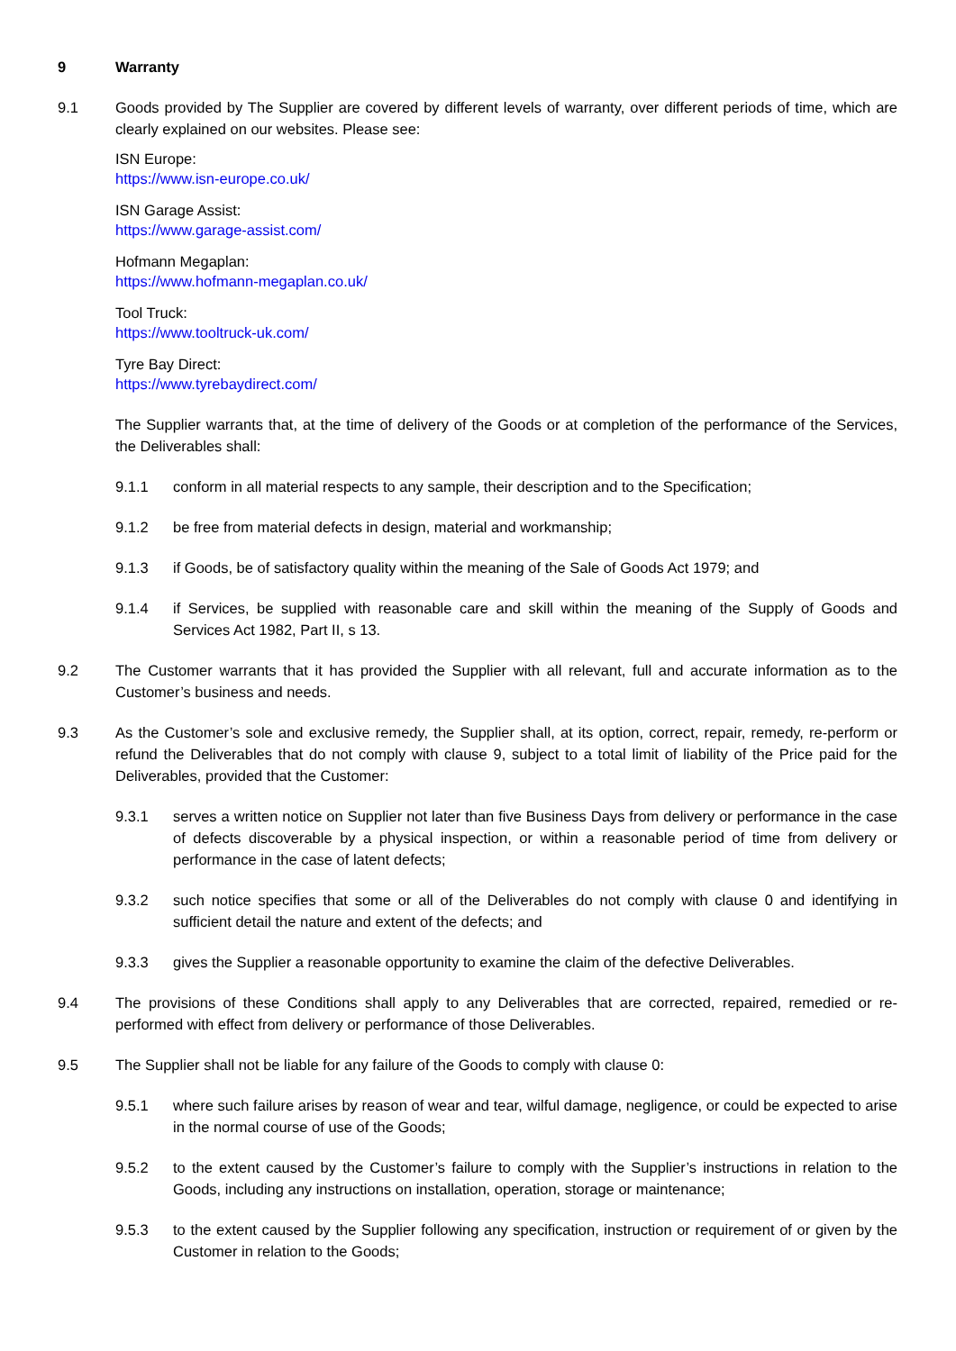9 Warranty
9.1 Goods provided by The Supplier are covered by different levels of warranty, over different periods of time, which are clearly explained on our websites. Please see:
ISN Europe:
https://www.isn-europe.co.uk/
ISN Garage Assist:
https://www.garage-assist.com/
Hofmann Megaplan:
https://www.hofmann-megaplan.co.uk/
Tool Truck:
https://www.tooltruck-uk.com/
Tyre Bay Direct:
https://www.tyrebaydirect.com/
The Supplier warrants that, at the time of delivery of the Goods or at completion of the performance of the Services, the Deliverables shall:
9.1.1 conform in all material respects to any sample, their description and to the Specification;
9.1.2 be free from material defects in design, material and workmanship;
9.1.3 if Goods, be of satisfactory quality within the meaning of the Sale of Goods Act 1979; and
9.1.4 if Services, be supplied with reasonable care and skill within the meaning of the Supply of Goods and Services Act 1982, Part II, s 13.
9.2 The Customer warrants that it has provided the Supplier with all relevant, full and accurate information as to the Customer’s business and needs.
9.3 As the Customer’s sole and exclusive remedy, the Supplier shall, at its option, correct, repair, remedy, re-perform or refund the Deliverables that do not comply with clause 9, subject to a total limit of liability of the Price paid for the Deliverables, provided that the Customer:
9.3.1 serves a written notice on Supplier not later than five Business Days from delivery or performance in the case of defects discoverable by a physical inspection, or within a reasonable period of time from delivery or performance in the case of latent defects;
9.3.2 such notice specifies that some or all of the Deliverables do not comply with clause 0 and identifying in sufficient detail the nature and extent of the defects; and
9.3.3 gives the Supplier a reasonable opportunity to examine the claim of the defective Deliverables.
9.4 The provisions of these Conditions shall apply to any Deliverables that are corrected, repaired, remedied or re-performed with effect from delivery or performance of those Deliverables.
9.5 The Supplier shall not be liable for any failure of the Goods to comply with clause 0:
9.5.1 where such failure arises by reason of wear and tear, wilful damage, negligence, or could be expected to arise in the normal course of use of the Goods;
9.5.2 to the extent caused by the Customer’s failure to comply with the Supplier’s instructions in relation to the Goods, including any instructions on installation, operation, storage or maintenance;
9.5.3 to the extent caused by the Supplier following any specification, instruction or requirement of or given by the Customer in relation to the Goods;